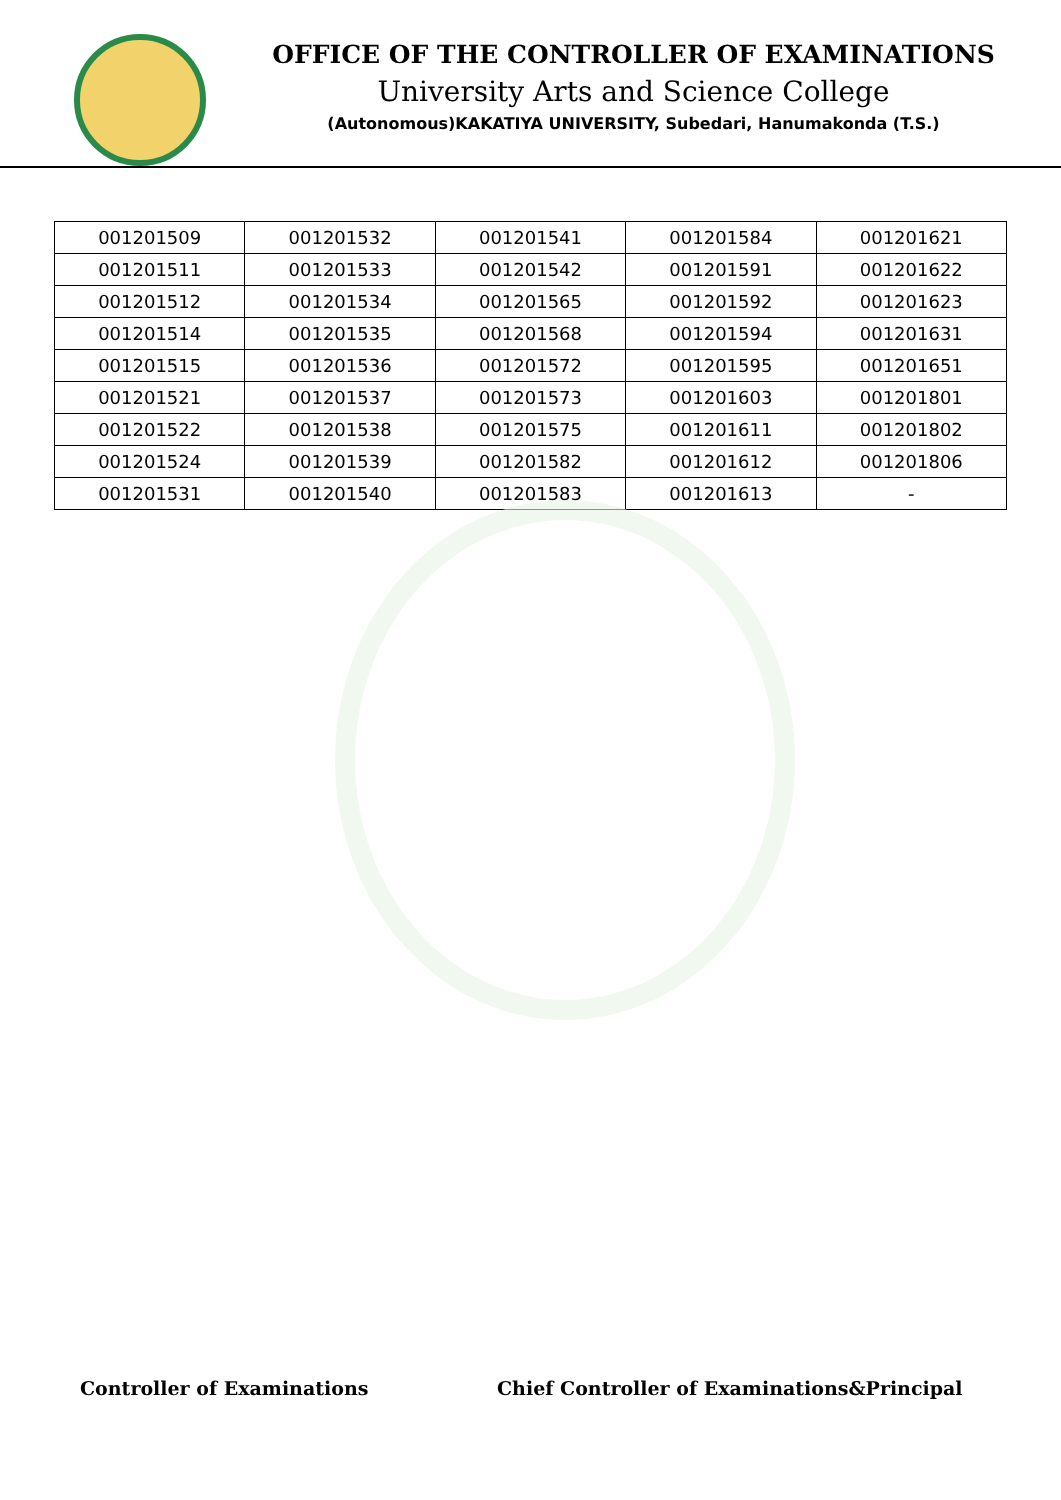OFFICE OF THE CONTROLLER OF EXAMINATIONS
University Arts and Science College
(Autonomous)KAKATIYA UNIVERSITY, Subedari, Hanumakonda (T.S.)
| 001201509 | 001201532 | 001201541 | 001201584 | 001201621 |
| 001201511 | 001201533 | 001201542 | 001201591 | 001201622 |
| 001201512 | 001201534 | 001201565 | 001201592 | 001201623 |
| 001201514 | 001201535 | 001201568 | 001201594 | 001201631 |
| 001201515 | 001201536 | 001201572 | 001201595 | 001201651 |
| 001201521 | 001201537 | 001201573 | 001201603 | 001201801 |
| 001201522 | 001201538 | 001201575 | 001201611 | 001201802 |
| 001201524 | 001201539 | 001201582 | 001201612 | 001201806 |
| 001201531 | 001201540 | 001201583 | 001201613 | - |
Controller of Examinations Chief Controller of Examinations&Principal